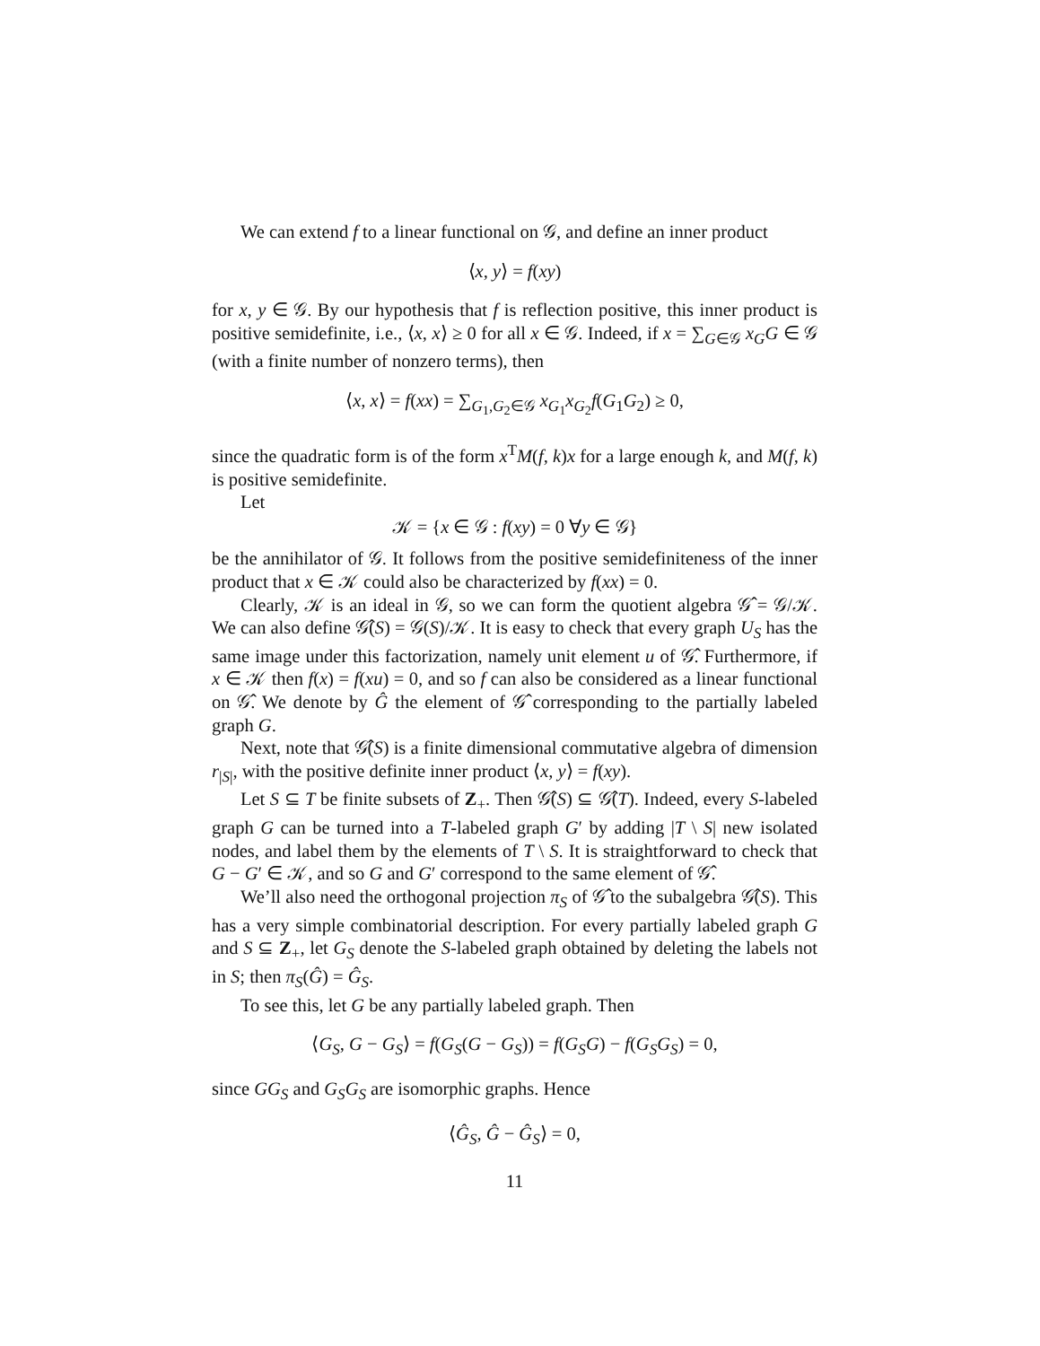We can extend f to a linear functional on 𝒢, and define an inner product
⟨x, y⟩ = f(xy)
for x, y ∈ 𝒢. By our hypothesis that f is reflection positive, this inner product is positive semidefinite, i.e., ⟨x, x⟩ ≥ 0 for all x ∈ 𝒢. Indeed, if x = ∑<sub>G∈𝒢</sub> x<sub>G</sub>G ∈ 𝒢 (with a finite number of nonzero terms), then
⟨x, x⟩ = f(xx) = ∑<sub>G<sub>1</sub>,G<sub>2</sub>∈𝒢</sub> x<sub>G<sub>1</sub></sub>x<sub>G<sub>2</sub></sub>f(G<sub>1</sub>G<sub>2</sub>) ≥ 0,
since the quadratic form is of the form x<sup>T</sup>M(f, k)x for a large enough k, and M(f, k) is positive semidefinite.
Let
𝒦 = {x ∈ 𝒢 : f(xy) = 0 ∀y ∈ 𝒢}
be the annihilator of 𝒢. It follows from the positive semidefiniteness of the inner product that x ∈ 𝒦 could also be characterized by f(xx) = 0.
Clearly, 𝒦 is an ideal in 𝒢, so we can form the quotient algebra 𝒢̂ = 𝒢/𝒦. We can also define 𝒢̂(S) = 𝒢(S)/𝒦. It is easy to check that every graph U<sub>S</sub> has the same image under this factorization, namely unit element u of 𝒢̂. Furthermore, if x ∈ 𝒦 then f(x) = f(xu) = 0, and so f can also be considered as a linear functional on 𝒢̂. We denote by Ĝ the element of 𝒢̂ corresponding to the partially labeled graph G.
Next, note that 𝒢̂(S) is a finite dimensional commutative algebra of dimension r<sub>|S|</sub>, with the positive definite inner product ⟨x, y⟩ = f(xy).
Let S ⊆ T be finite subsets of Z<sub>+</sub>. Then 𝒢̂(S) ⊆ 𝒢̂(T). Indeed, every S-labeled graph G can be turned into a T-labeled graph G′ by adding |T \ S| new isolated nodes, and label them by the elements of T \ S. It is straightforward to check that G − G′ ∈ 𝒦, and so G and G′ correspond to the same element of 𝒢̂.
We’ll also need the orthogonal projection π<sub>S</sub> of 𝒢̂ to the subalgebra 𝒢̂(S). This has a very simple combinatorial description. For every partially labeled graph G and S ⊆ Z<sub>+</sub>, let G<sub>S</sub> denote the S-labeled graph obtained by deleting the labels not in S; then π<sub>S</sub>(Ĝ) = Ĝ<sub>S</sub>.
To see this, let G be any partially labeled graph. Then
⟨G<sub>S</sub>, G − G<sub>S</sub>⟩ = f(G<sub>S</sub>(G − G<sub>S</sub>)) = f(G<sub>S</sub>G) − f(G<sub>S</sub>G<sub>S</sub>) = 0,
since GG<sub>S</sub> and G<sub>S</sub>G<sub>S</sub> are isomorphic graphs. Hence
⟨Ĝ<sub>S</sub>, Ĝ − Ĝ<sub>S</sub>⟩ = 0,
11